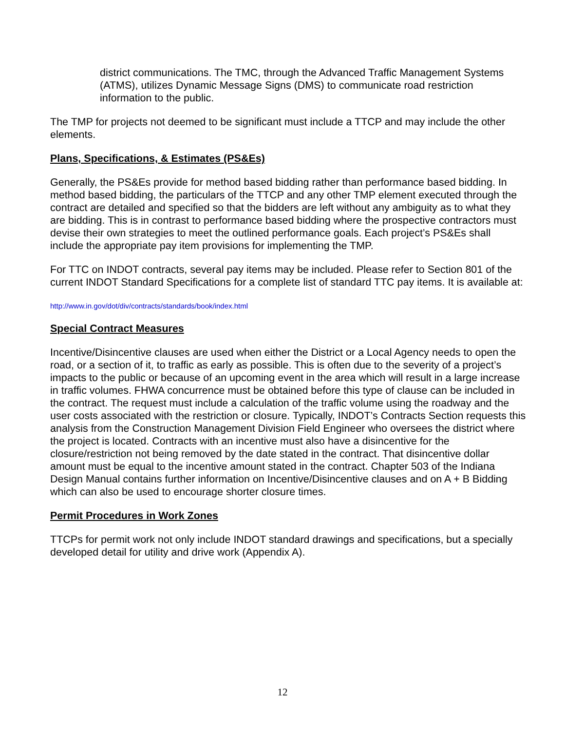district communications. The TMC, through the Advanced Traffic Management Systems (ATMS), utilizes Dynamic Message Signs (DMS) to communicate road restriction information to the public.
The TMP for projects not deemed to be significant must include a TTCP and may include the other elements.
Plans, Specifications, & Estimates (PS&Es)
Generally, the PS&Es provide for method based bidding rather than performance based bidding. In method based bidding, the particulars of the TTCP and any other TMP element executed through the contract are detailed and specified so that the bidders are left without any ambiguity as to what they are bidding. This is in contrast to performance based bidding where the prospective contractors must devise their own strategies to meet the outlined performance goals. Each project’s PS&Es shall include the appropriate pay item provisions for implementing the TMP.
For TTC on INDOT contracts, several pay items may be included. Please refer to Section 801 of the current INDOT Standard Specifications for a complete list of standard TTC pay items. It is available at:
http://www.in.gov/dot/div/contracts/standards/book/index.html
Special Contract Measures
Incentive/Disincentive clauses are used when either the District or a Local Agency needs to open the road, or a section of it, to traffic as early as possible. This is often due to the severity of a project’s impacts to the public or because of an upcoming event in the area which will result in a large increase in traffic volumes. FHWA concurrence must be obtained before this type of clause can be included in the contract. The request must include a calculation of the traffic volume using the roadway and the user costs associated with the restriction or closure. Typically, INDOT’s Contracts Section requests this analysis from the Construction Management Division Field Engineer who oversees the district where the project is located. Contracts with an incentive must also have a disincentive for the closure/restriction not being removed by the date stated in the contract. That disincentive dollar amount must be equal to the incentive amount stated in the contract. Chapter 503 of the Indiana Design Manual contains further information on Incentive/Disincentive clauses and on A + B Bidding which can also be used to encourage shorter closure times.
Permit Procedures in Work Zones
TTCPs for permit work not only include INDOT standard drawings and specifications, but a specially developed detail for utility and drive work (Appendix A).
12